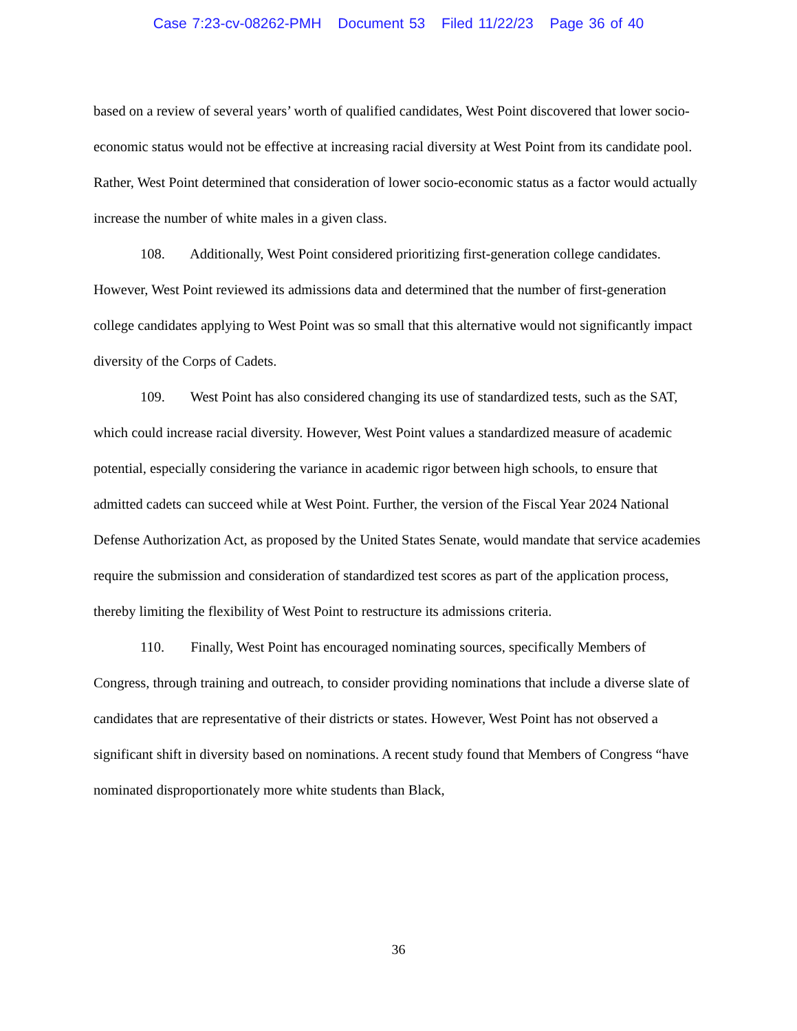Case 7:23-cv-08262-PMH Document 53 Filed 11/22/23 Page 36 of 40
based on a review of several years’ worth of qualified candidates, West Point discovered that lower socio-economic status would not be effective at increasing racial diversity at West Point from its candidate pool. Rather, West Point determined that consideration of lower socio-economic status as a factor would actually increase the number of white males in a given class.
108. Additionally, West Point considered prioritizing first-generation college candidates. However, West Point reviewed its admissions data and determined that the number of first-generation college candidates applying to West Point was so small that this alternative would not significantly impact diversity of the Corps of Cadets.
109. West Point has also considered changing its use of standardized tests, such as the SAT, which could increase racial diversity. However, West Point values a standardized measure of academic potential, especially considering the variance in academic rigor between high schools, to ensure that admitted cadets can succeed while at West Point. Further, the version of the Fiscal Year 2024 National Defense Authorization Act, as proposed by the United States Senate, would mandate that service academies require the submission and consideration of standardized test scores as part of the application process, thereby limiting the flexibility of West Point to restructure its admissions criteria.
110. Finally, West Point has encouraged nominating sources, specifically Members of Congress, through training and outreach, to consider providing nominations that include a diverse slate of candidates that are representative of their districts or states. However, West Point has not observed a significant shift in diversity based on nominations. A recent study found that Members of Congress “have nominated disproportionately more white students than Black,
36